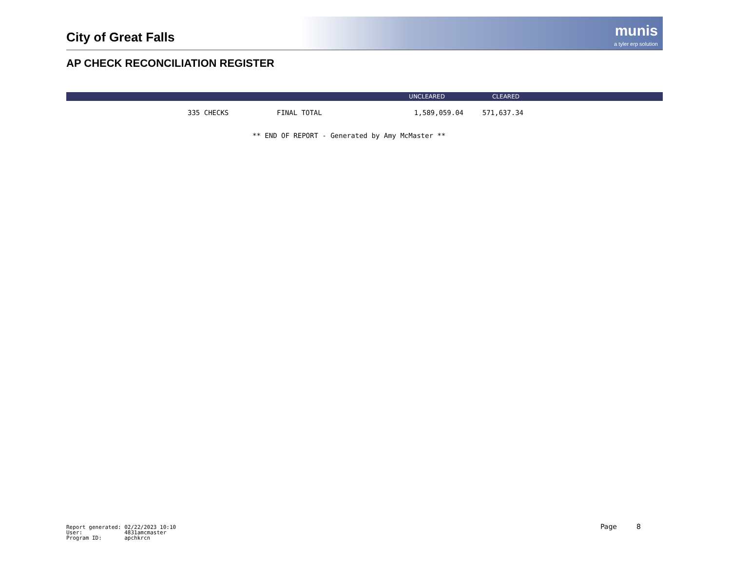City of Great Falls
munis
a tyler erp solution
AP CHECK RECONCILIATION REGISTER
| | | | | UNCLEARED | CLEARED | |
| --- | --- | --- | --- | --- | --- | --- |
| | 335 CHECKS | FINAL TOTAL | | 1,589,059.04 | 571,637.34 | |
** END OF REPORT - Generated by Amy McMaster **
Report generated: 02/22/2023 10:10
User: 4831amcmaster
Program ID: apchkrcn
Page 8